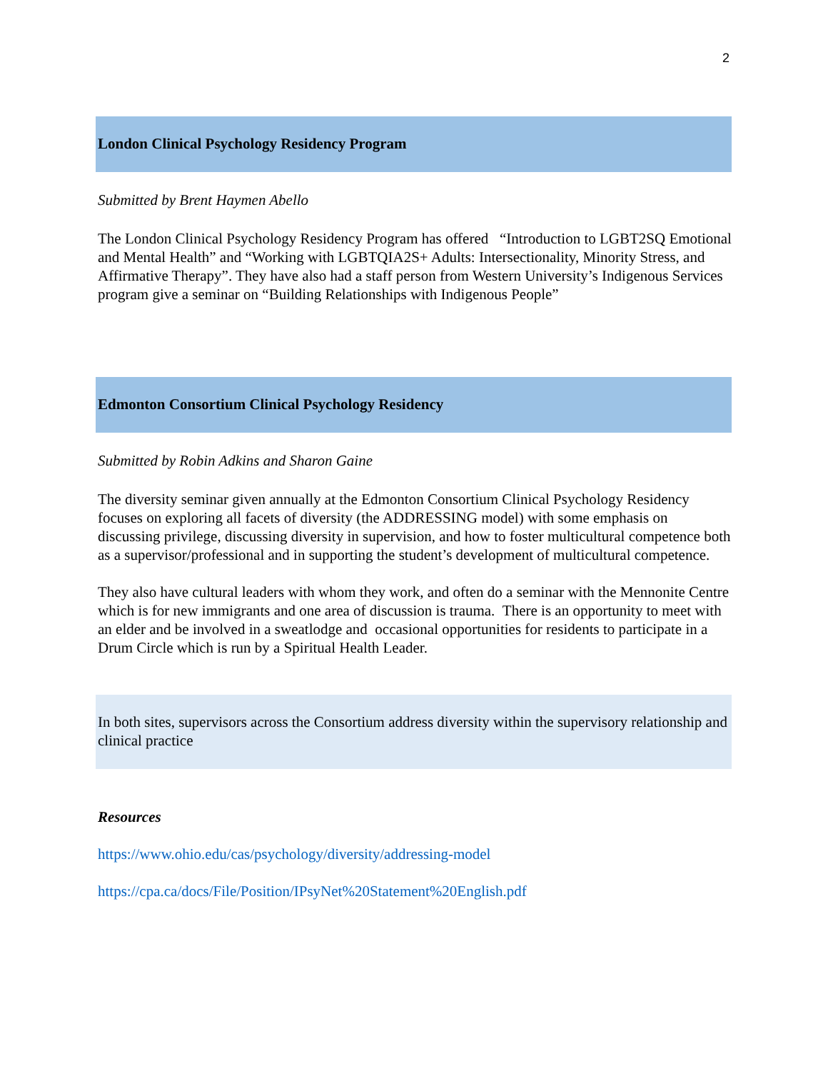2
London Clinical Psychology Residency Program
Submitted by Brent Haymen Abello
The London Clinical Psychology Residency Program has offered “Introduction to LGBT2SQ Emotional and Mental Health” and “Working with LGBTQIA2S+ Adults: Intersectionality, Minority Stress, and Affirmative Therapy”. They have also had a staff person from Western University’s Indigenous Services program give a seminar on “Building Relationships with Indigenous People”
Edmonton Consortium Clinical Psychology Residency
Submitted by Robin Adkins and Sharon Gaine
The diversity seminar given annually at the Edmonton Consortium Clinical Psychology Residency focuses on exploring all facets of diversity (the ADDRESSING model) with some emphasis on discussing privilege, discussing diversity in supervision, and how to foster multicultural competence both as a supervisor/professional and in supporting the student’s development of multicultural competence.
They also have cultural leaders with whom they work, and often do a seminar with the Mennonite Centre which is for new immigrants and one area of discussion is trauma. There is an opportunity to meet with an elder and be involved in a sweatlodge and occasional opportunities for residents to participate in a Drum Circle which is run by a Spiritual Health Leader.
In both sites, supervisors across the Consortium address diversity within the supervisory relationship and clinical practice
Resources
https://www.ohio.edu/cas/psychology/diversity/addressing-model
https://cpa.ca/docs/File/Position/IPsyNet%20Statement%20English.pdf